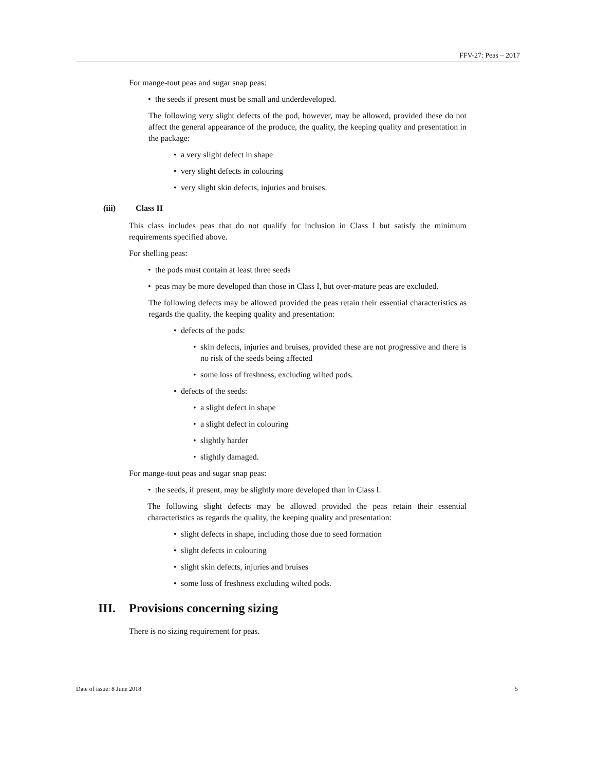FFV-27: Peas – 2017
For mange-tout peas and sugar snap peas:
• the seeds if present must be small and underdeveloped.
The following very slight defects of the pod, however, may be allowed, provided these do not affect the general appearance of the produce, the quality, the keeping quality and presentation in the package:
• a very slight defect in shape
• very slight defects in colouring
• very slight skin defects, injuries and bruises.
(iii) Class II
This class includes peas that do not qualify for inclusion in Class I but satisfy the minimum requirements specified above.
For shelling peas:
• the pods must contain at least three seeds
• peas may be more developed than those in Class I, but over-mature peas are excluded.
The following defects may be allowed provided the peas retain their essential characteristics as regards the quality, the keeping quality and presentation:
• defects of the pods:
• skin defects, injuries and bruises, provided these are not progressive and there is no risk of the seeds being affected
• some loss of freshness, excluding wilted pods.
• defects of the seeds:
• a slight defect in shape
• a slight defect in colouring
• slightly harder
• slightly damaged.
For mange-tout peas and sugar snap peas:
• the seeds, if present, may be slightly more developed than in Class I.
The following slight defects may be allowed provided the peas retain their essential characteristics as regards the quality, the keeping quality and presentation:
• slight defects in shape, including those due to seed formation
• slight defects in colouring
• slight skin defects, injuries and bruises
• some loss of freshness excluding wilted pods.
III. Provisions concerning sizing
There is no sizing requirement for peas.
Date of issue: 8 June 2018 5